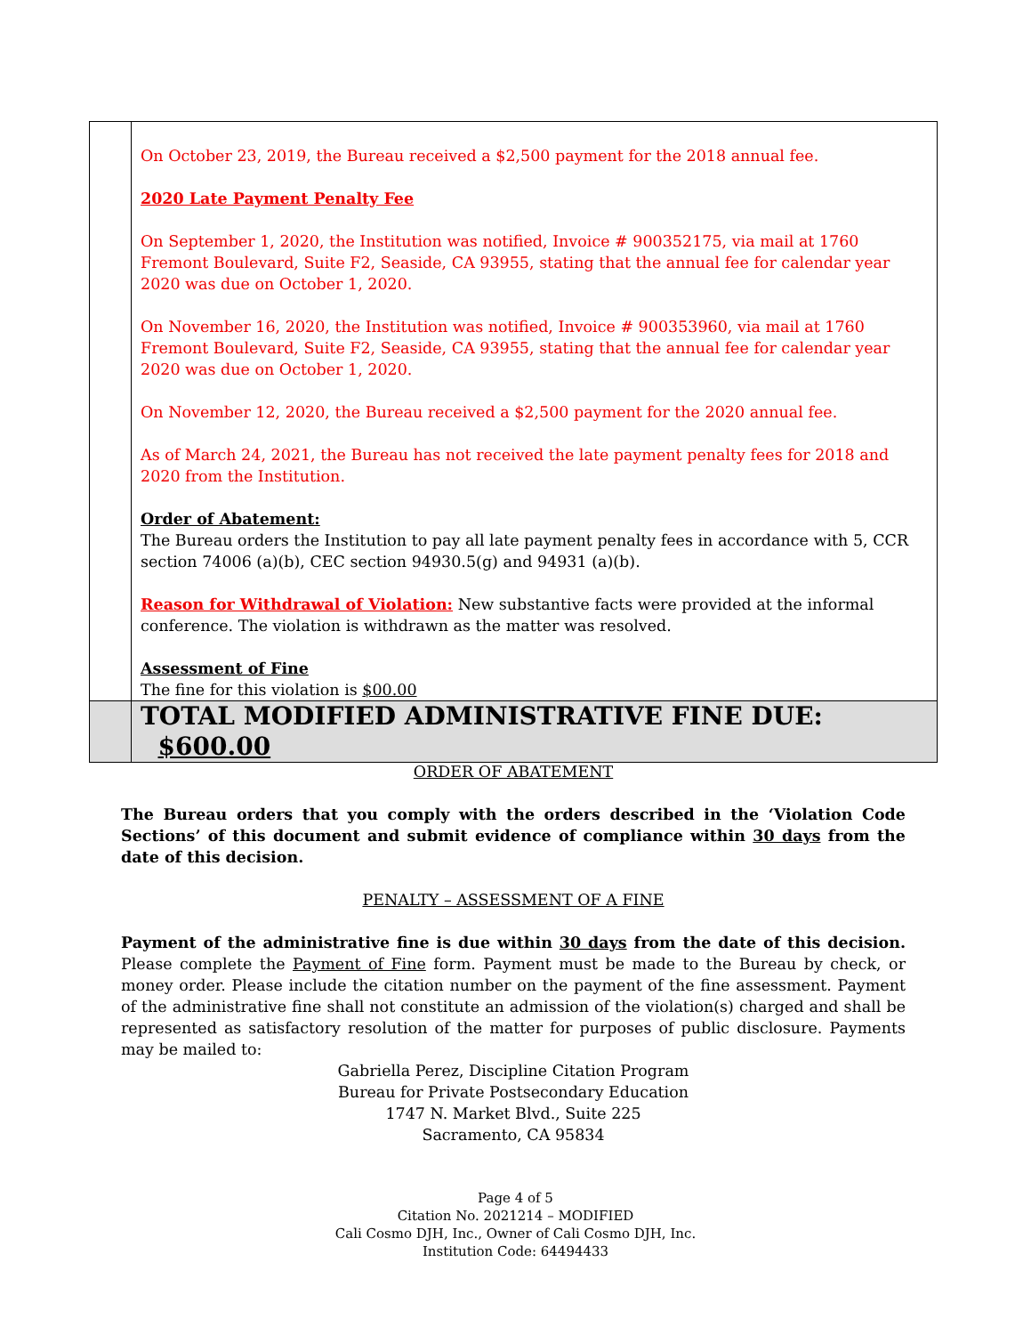| | On October 23, 2019, the Bureau received a $2,500 payment for the 2018 annual fee. 2020 Late Payment Penalty Fee On September 1, 2020, the Institution was notified, Invoice # 900352175, via mail at 1760 Fremont Boulevard, Suite F2, Seaside, CA 93955, stating that the annual fee for calendar year 2020 was due on October 1, 2020. On November 16, 2020, the Institution was notified, Invoice # 900353960, via mail at 1760 Fremont Boulevard, Suite F2, Seaside, CA 93955, stating that the annual fee for calendar year 2020 was due on October 1, 2020. On November 12, 2020, the Bureau received a $2,500 payment for the 2020 annual fee. As of March 24, 2021, the Bureau has not received the late payment penalty fees for 2018 and 2020 from the Institution. Order of Abatement: The Bureau orders the Institution to pay all late payment penalty fees in accordance with 5, CCR section 74006 (a)(b), CEC section 94930.5(g) and 94931 (a)(b). Reason for Withdrawal of Violation: New substantive facts were provided at the informal conference. The violation is withdrawn as the matter was resolved. Assessment of Fine The fine for this violation is $00.00 |
| | TOTAL MODIFIED ADMINISTRATIVE FINE DUE: $600.00 |
ORDER OF ABATEMENT
The Bureau orders that you comply with the orders described in the ‘Violation Code Sections’ of this document and submit evidence of compliance within 30 days from the date of this decision.
PENALTY – ASSESSMENT OF A FINE
Payment of the administrative fine is due within 30 days from the date of this decision. Please complete the Payment of Fine form. Payment must be made to the Bureau by check, or money order. Please include the citation number on the payment of the fine assessment. Payment of the administrative fine shall not constitute an admission of the violation(s) charged and shall be represented as satisfactory resolution of the matter for purposes of public disclosure. Payments may be mailed to:
Gabriella Perez, Discipline Citation Program
Bureau for Private Postsecondary Education
1747 N. Market Blvd., Suite 225
Sacramento, CA 95834
Page 4 of 5
Citation No. 2021214 – MODIFIED
Cali Cosmo DJH, Inc., Owner of Cali Cosmo DJH, Inc.
Institution Code: 64494433